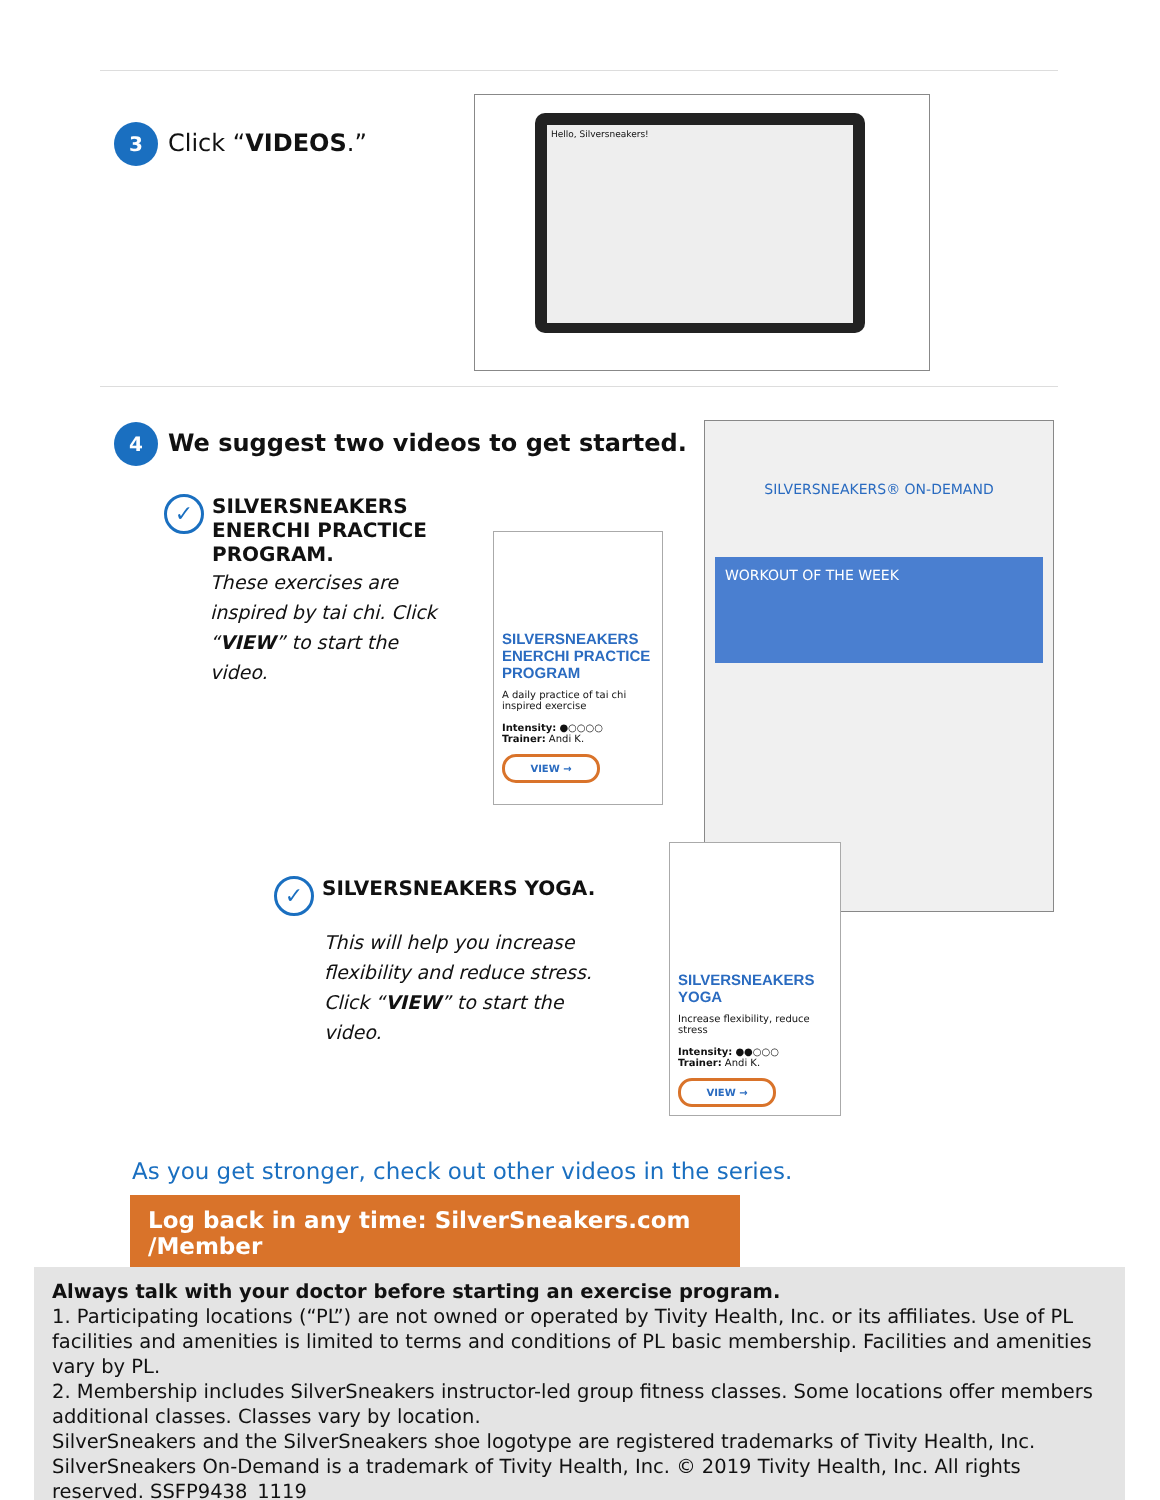3 Click “VIDEOS.”
Hello, Silversneakers!
4 We suggest two videos to get started.
✓ SILVERSNEAKERS ENERCHI PRACTICE PROGRAM.
These exercises are inspired by tai chi. Click “VIEW” to start the video.
SILVERSNEAKERS® ON-DEMAND
WORKOUT OF THE WEEK
SILVERSNEAKERS ENERCHI PRACTICE PROGRAM
A daily practice of tai chi inspired exercise
Intensity: ●○○○○
Trainer: Andi K.
VIEW →
✓ SILVERSNEAKERS YOGA.
This will help you increase flexibility and reduce stress. Click “VIEW” to start the video.
SILVERSNEAKERS YOGA
Increase flexibility, reduce stress
Intensity: ●●○○○
Trainer: Andi K.
VIEW →
As you get stronger, check out other videos in the series.
Log back in any time: SilverSneakers.com /Member
Always talk with your doctor before starting an exercise program.
1. Participating locations (“PL”) are not owned or operated by Tivity Health, Inc. or its affiliates. Use of PL facilities and amenities is limited to terms and conditions of PL basic membership. Facilities and amenities vary by PL.
2. Membership includes SilverSneakers instructor-led group fitness classes. Some locations offer members additional classes. Classes vary by location.
SilverSneakers and the SilverSneakers shoe logotype are registered trademarks of Tivity Health, Inc. SilverSneakers On-Demand is a trademark of Tivity Health, Inc. © 2019 Tivity Health, Inc. All rights reserved. SSFP9438_1119